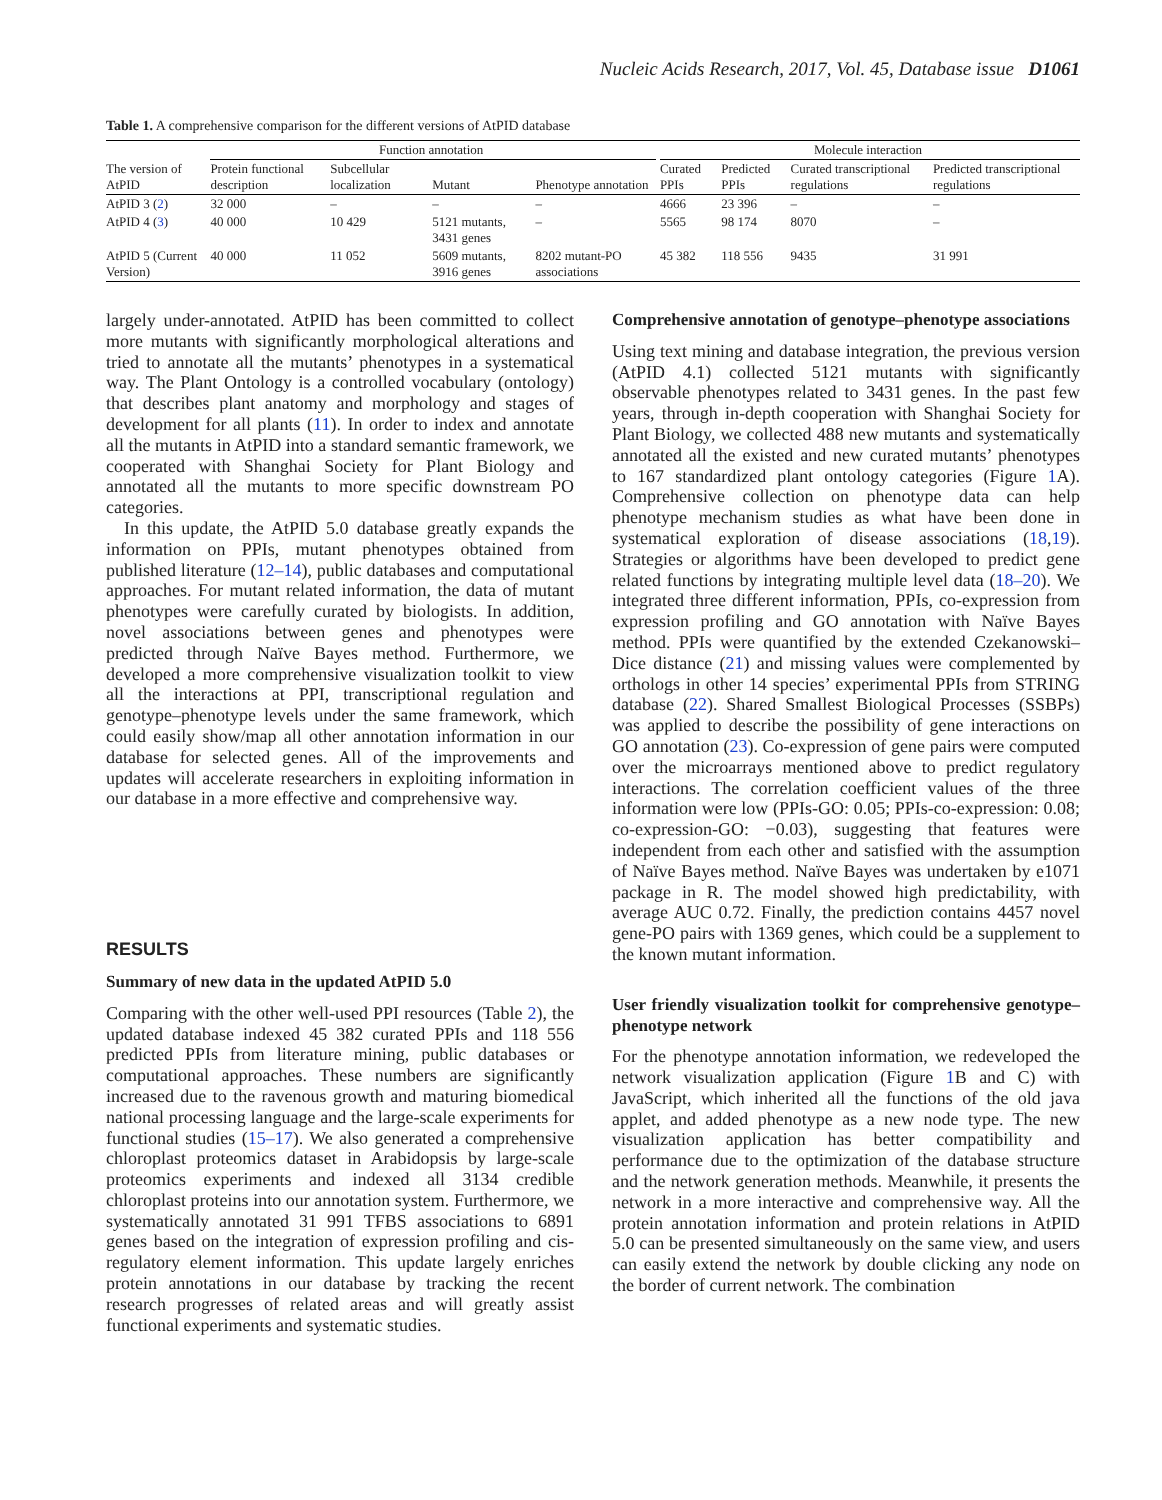Nucleic Acids Research, 2017, Vol. 45, Database issue D1061
Table 1. A comprehensive comparison for the different versions of AtPID database
| | Function annotation | | | | | Molecule interaction | | | |
| --- | --- | --- | --- | --- | --- | --- | --- | --- | --- |
| The version of AtPID | Protein functional description | Subcellular localization | Mutant | Phenotype annotation | | Curated PPIs | Predicted PPIs | Curated transcriptional regulations | Predicted transcriptional regulations |
| AtPID 3 ( 2 ) | 32 000 | – | – | – | | 4666 | 23 396 | – | – |
| AtPID 4 ( 3 ) | 40 000 | 10 429 | 5121 mutants, 3431 genes | – | | 5565 | 98 174 | 8070 | – |
| AtPID 5 (Current Version) | 40 000 | 11 052 | 5609 mutants, 3916 genes | 8202 mutant-PO associations | | 45 382 | 118 556 | 9435 | 31 991 |
largely under-annotated. AtPID has been committed to collect more mutants with significantly morphological alterations and tried to annotate all the mutants’ phenotypes in a systematical way. The Plant Ontology is a controlled vocabulary (ontology) that describes plant anatomy and morphology and stages of development for all plants (11). In order to index and annotate all the mutants in AtPID into a standard semantic framework, we cooperated with Shanghai Society for Plant Biology and annotated all the mutants to more specific downstream PO categories.
In this update, the AtPID 5.0 database greatly expands the information on PPIs, mutant phenotypes obtained from published literature (12–14), public databases and computational approaches. For mutant related information, the data of mutant phenotypes were carefully curated by biologists. In addition, novel associations between genes and phenotypes were predicted through Naïve Bayes method. Furthermore, we developed a more comprehensive visualization toolkit to view all the interactions at PPI, transcriptional regulation and genotype–phenotype levels under the same framework, which could easily show/map all other annotation information in our database for selected genes. All of the improvements and updates will accelerate researchers in exploiting information in our database in a more effective and comprehensive way.
RESULTS
Summary of new data in the updated AtPID 5.0
Comparing with the other well-used PPI resources (Table 2), the updated database indexed 45 382 curated PPIs and 118 556 predicted PPIs from literature mining, public databases or computational approaches. These numbers are significantly increased due to the ravenous growth and maturing biomedical national processing language and the large-scale experiments for functional studies (15–17). We also generated a comprehensive chloroplast proteomics dataset in Arabidopsis by large-scale proteomics experiments and indexed all 3134 credible chloroplast proteins into our annotation system. Furthermore, we systematically annotated 31 991 TFBS associations to 6891 genes based on the integration of expression profiling and cis-regulatory element information. This update largely enriches protein annotations in our database by tracking the recent research progresses of related areas and will greatly assist functional experiments and systematic studies.
Comprehensive annotation of genotype–phenotype associations
Using text mining and database integration, the previous version (AtPID 4.1) collected 5121 mutants with significantly observable phenotypes related to 3431 genes. In the past few years, through in-depth cooperation with Shanghai Society for Plant Biology, we collected 488 new mutants and systematically annotated all the existed and new curated mutants’ phenotypes to 167 standardized plant ontology categories (Figure 1 A). Comprehensive collection on phenotype data can help phenotype mechanism studies as what have been done in systematical exploration of disease associations (18,19). Strategies or algorithms have been developed to predict gene related functions by integrating multiple level data (18–20). We integrated three different information, PPIs, co-expression from expression profiling and GO annotation with Naïve Bayes method. PPIs were quantified by the extended Czekanowski–Dice distance (21) and missing values were complemented by orthologs in other 14 species’ experimental PPIs from STRING database (22). Shared Smallest Biological Processes (SSBPs) was applied to describe the possibility of gene interactions on GO annotation (23). Co-expression of gene pairs were computed over the microarrays mentioned above to predict regulatory interactions. The correlation coefficient values of the three information were low (PPIs-GO: 0.05; PPIs-co-expression: 0.08; co-expression-GO: −0.03), suggesting that features were independent from each other and satisfied with the assumption of Naïve Bayes method. Naïve Bayes was undertaken by e1071 package in R. The model showed high predictability, with average AUC 0.72. Finally, the prediction contains 4457 novel gene-PO pairs with 1369 genes, which could be a supplement to the known mutant information.
User friendly visualization toolkit for comprehensive genotype–phenotype network
For the phenotype annotation information, we redeveloped the network visualization application (Figure 1 B and C) with JavaScript, which inherited all the functions of the old java applet, and added phenotype as a new node type. The new visualization application has better compatibility and performance due to the optimization of the database structure and the network generation methods. Meanwhile, it presents the network in a more interactive and comprehensive way. All the protein annotation information and protein relations in AtPID 5.0 can be presented simultaneously on the same view, and users can easily extend the network by double clicking any node on the border of current network. The combination